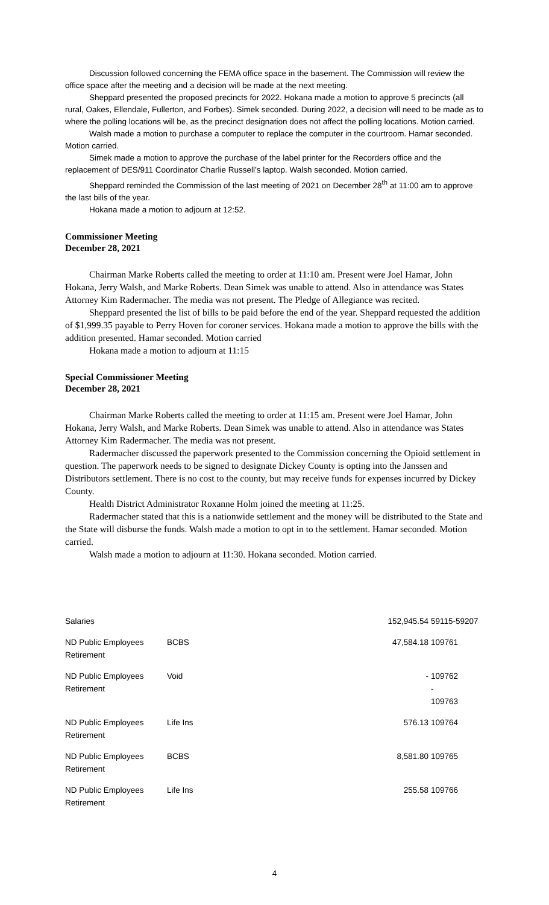Discussion followed concerning the FEMA office space in the basement. The Commission will review the office space after the meeting and a decision will be made at the next meeting.
Sheppard presented the proposed precincts for 2022. Hokana made a motion to approve 5 precincts (all rural, Oakes, Ellendale, Fullerton, and Forbes). Simek seconded. During 2022, a decision will need to be made as to where the polling locations will be, as the precinct designation does not affect the polling locations. Motion carried.
Walsh made a motion to purchase a computer to replace the computer in the courtroom. Hamar seconded. Motion carried.
Simek made a motion to approve the purchase of the label printer for the Recorders office and the replacement of DES/911 Coordinator Charlie Russell’s laptop. Walsh seconded. Motion carried.
Sheppard reminded the Commission of the last meeting of 2021 on December 28<sup>th</sup> at 11:00 am to approve the last bills of the year.
Hokana made a motion to adjourn at 12:52.
Commissioner Meeting
December 28, 2021
Chairman Marke Roberts called the meeting to order at 11:10 am. Present were Joel Hamar, John Hokana, Jerry Walsh, and Marke Roberts. Dean Simek was unable to attend. Also in attendance was States Attorney Kim Radermacher. The media was not present. The Pledge of Allegiance was recited.
Sheppard presented the list of bills to be paid before the end of the year. Sheppard requested the addition of $1,999.35 payable to Perry Hoven for coroner services. Hokana made a motion to approve the bills with the addition presented. Hamar seconded. Motion carried
Hokana made a motion to adjourn at 11:15
Special Commissioner Meeting
December 28, 2021
Chairman Marke Roberts called the meeting to order at 11:15 am. Present were Joel Hamar, John Hokana, Jerry Walsh, and Marke Roberts. Dean Simek was unable to attend. Also in attendance was States Attorney Kim Radermacher. The media was not present.
Radermacher discussed the paperwork presented to the Commission concerning the Opioid settlement in question. The paperwork needs to be signed to designate Dickey County is opting into the Janssen and Distributors settlement. There is no cost to the county, but may receive funds for expenses incurred by Dickey County.
Health District Administrator Roxanne Holm joined the meeting at 11:25.
Radermacher stated that this is a nationwide settlement and the money will be distributed to the State and the State will disburse the funds. Walsh made a motion to opt in to the settlement. Hamar seconded. Motion carried.
Walsh made a motion to adjourn at 11:30. Hokana seconded. Motion carried.
| Salaries | | 152,945.54 | 59115-59207 |
| ND Public Employees Retirement | BCBS | 47,584.18 | 109761 |
| ND Public Employees Retirement | Void | - | 109762 - 109763 |
| ND Public Employees Retirement | Life Ins | 576.13 | 109764 |
| ND Public Employees Retirement | BCBS | 8,581.80 | 109765 |
| ND Public Employees Retirement | Life Ins | 255.58 | 109766 |
4